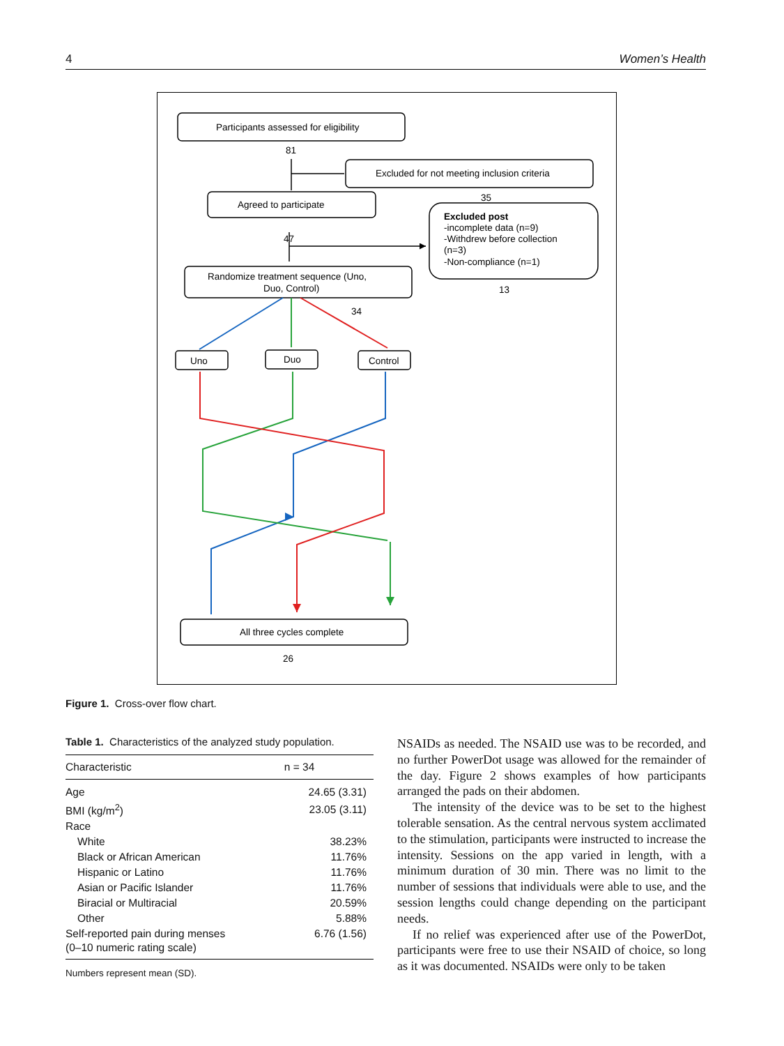4 Women’s Health
Participants assessed for eligibility
81
Excluded for not meeting inclusion criteria
35
Agreed to participate
47
Excluded post
-incomplete data (n=9)
-Withdrew before collection
(n=3)
-Non-compliance (n=1)
13
Randomize treatment sequence (Uno,
Duo, Control)
34
Uno
Duo
Control
All three cycles complete
26
Figure 1. Cross-over flow chart.
Table 1. Characteristics of the analyzed study population.
| Characteristic | n = 34 |
| --- | --- |
| Age | 24.65 (3.31) |
| BMI (kg/m<sup>2</sup>) | 23.05 (3.11) |
| Race | |
| White | 38.23% |
| Black or African American | 11.76% |
| Hispanic or Latino | 11.76% |
| Asian or Pacific Islander | 11.76% |
| Biracial or Multiracial | 20.59% |
| Other | 5.88% |
| Self-reported pain during menses (0–10 numeric rating scale) | 6.76 (1.56) |
Numbers represent mean (SD).
NSAIDs as needed. The NSAID use was to be recorded, and no further PowerDot usage was allowed for the remainder of the day. Figure 2 shows examples of how participants arranged the pads on their abdomen.
The intensity of the device was to be set to the highest tolerable sensation. As the central nervous system acclimated to the stimulation, participants were instructed to increase the intensity. Sessions on the app varied in length, with a minimum duration of 30 min. There was no limit to the number of sessions that individuals were able to use, and the session lengths could change depending on the participant needs.
If no relief was experienced after use of the PowerDot, participants were free to use their NSAID of choice, so long as it was documented. NSAIDs were only to be taken